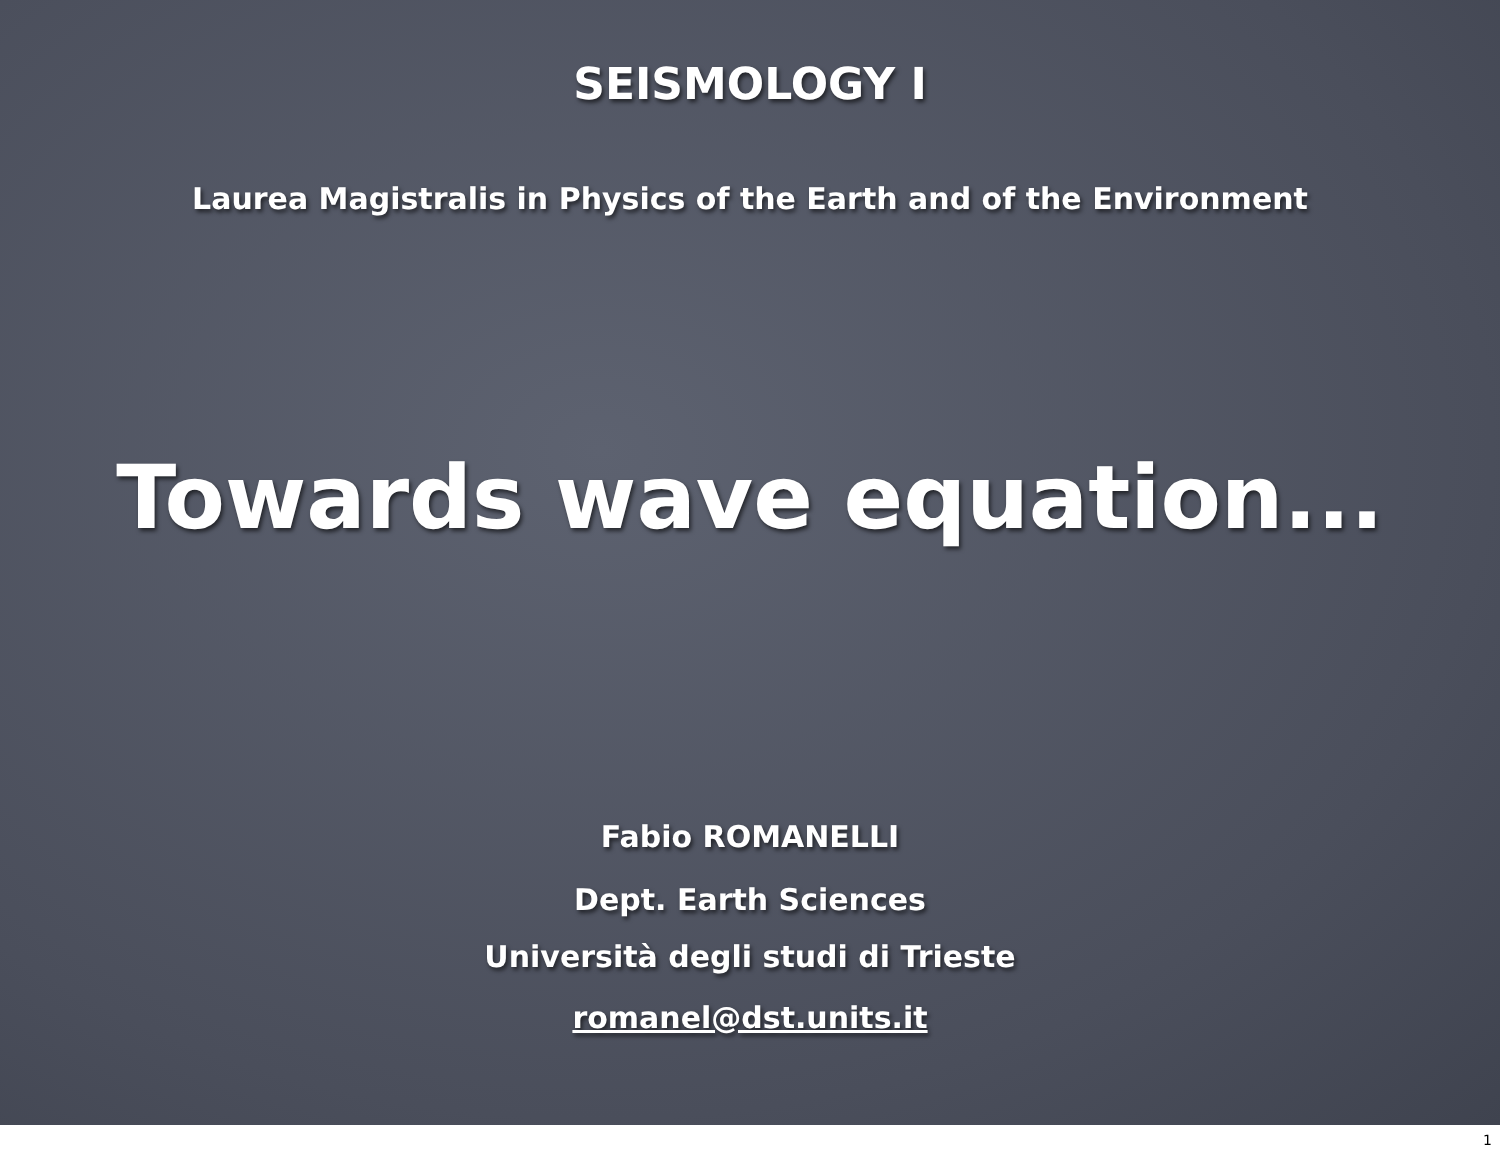SEISMOLOGY I
Laurea Magistralis in Physics of the Earth and of the Environment
Towards wave equation...
Fabio ROMANELLI
Dept. Earth Sciences
Università degli studi di Trieste
romanel@dst.units.it
1